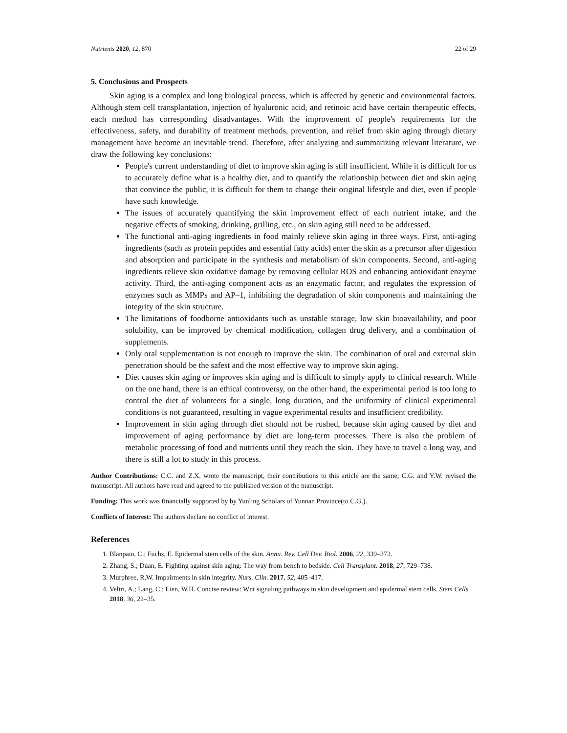Nutrients 2020, 12, 870 22 of 29
5. Conclusions and Prospects
Skin aging is a complex and long biological process, which is affected by genetic and environmental factors. Although stem cell transplantation, injection of hyaluronic acid, and retinoic acid have certain therapeutic effects, each method has corresponding disadvantages. With the improvement of people's requirements for the effectiveness, safety, and durability of treatment methods, prevention, and relief from skin aging through dietary management have become an inevitable trend. Therefore, after analyzing and summarizing relevant literature, we draw the following key conclusions:
People's current understanding of diet to improve skin aging is still insufficient. While it is difficult for us to accurately define what is a healthy diet, and to quantify the relationship between diet and skin aging that convince the public, it is difficult for them to change their original lifestyle and diet, even if people have such knowledge.
The issues of accurately quantifying the skin improvement effect of each nutrient intake, and the negative effects of smoking, drinking, grilling, etc., on skin aging still need to be addressed.
The functional anti-aging ingredients in food mainly relieve skin aging in three ways. First, anti-aging ingredients (such as protein peptides and essential fatty acids) enter the skin as a precursor after digestion and absorption and participate in the synthesis and metabolism of skin components. Second, anti-aging ingredients relieve skin oxidative damage by removing cellular ROS and enhancing antioxidant enzyme activity. Third, the anti-aging component acts as an enzymatic factor, and regulates the expression of enzymes such as MMPs and AP–1, inhibiting the degradation of skin components and maintaining the integrity of the skin structure.
The limitations of foodborne antioxidants such as unstable storage, low skin bioavailability, and poor solubility, can be improved by chemical modification, collagen drug delivery, and a combination of supplements.
Only oral supplementation is not enough to improve the skin. The combination of oral and external skin penetration should be the safest and the most effective way to improve skin aging.
Diet causes skin aging or improves skin aging and is difficult to simply apply to clinical research. While on the one hand, there is an ethical controversy, on the other hand, the experimental period is too long to control the diet of volunteers for a single, long duration, and the uniformity of clinical experimental conditions is not guaranteed, resulting in vague experimental results and insufficient credibility.
Improvement in skin aging through diet should not be rushed, because skin aging caused by diet and improvement of aging performance by diet are long-term processes. There is also the problem of metabolic processing of food and nutrients until they reach the skin. They have to travel a long way, and there is still a lot to study in this process.
Author Contributions: C.C. and Z.X. wrote the manuscript, their contributions to this article are the same; C.G. and Y.W. revised the manuscript. All authors have read and agreed to the published version of the manuscript.
Funding: This work was financially supported by by Yunling Scholars of Yunnan Province(to C.G.).
Conflicts of Interest: The authors declare no conflict of interest.
References
1. Blanpain, C.; Fuchs, E. Epidermal stem cells of the skin. Annu. Rev. Cell Dev. Biol. 2006, 22, 339–373.
2. Zhang, S.; Duan, E. Fighting against skin aging: The way from bench to bedside. Cell Transplant. 2018, 27, 729–738.
3. Murphree, R.W. Impairments in skin integrity. Nurs. Clin. 2017, 52, 405–417.
4. Veltri, A.; Lang, C.; Lien, W.H. Concise review: Wnt signaling pathways in skin development and epidermal stem cells. Stem Cells 2018, 36, 22–35.